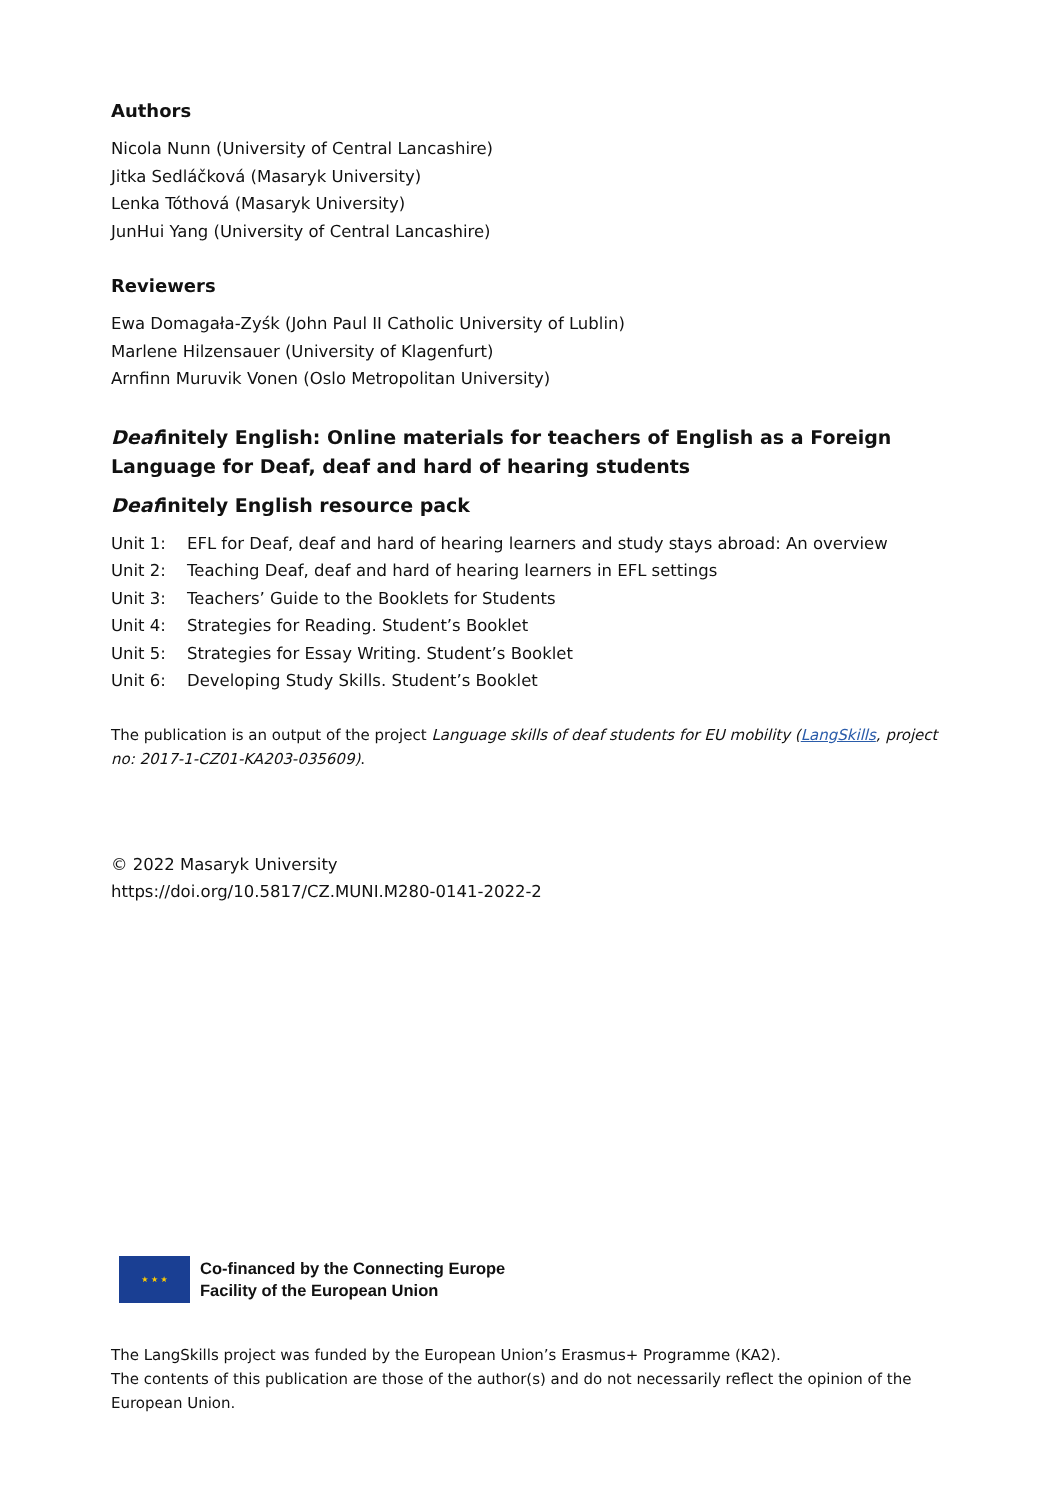Authors
Nicola Nunn (University of Central Lancashire)
Jitka Sedláčková (Masaryk University)
Lenka Tóthová (Masaryk University)
JunHui Yang (University of Central Lancashire)
Reviewers
Ewa Domagała-Zyśk (John Paul II Catholic University of Lublin)
Marlene Hilzensauer (University of Klagenfurt)
Arnfinn Muruvik Vonen (Oslo Metropolitan University)
Deafinitely English: Online materials for teachers of English as a Foreign Language for Deaf, deaf and hard of hearing students
Deafinitely English resource pack
| Unit 1: | EFL for Deaf, deaf and hard of hearing learners and study stays abroad: An overview |
| Unit 2: | Teaching Deaf, deaf and hard of hearing learners in EFL settings |
| Unit 3: | Teachers’ Guide to the Booklets for Students |
| Unit 4: | Strategies for Reading. Student’s Booklet |
| Unit 5: | Strategies for Essay Writing. Student’s Booklet |
| Unit 6: | Developing Study Skills. Student’s Booklet |
The publication is an output of the project Language skills of deaf students for EU mobility (LangSkills, project no: 2017-1-CZ01-KA203-035609).
© 2022 Masaryk University
https://doi.org/10.5817/CZ.MUNI.M280-0141-2022-2
★ ★ ★
Co-financed by the Connecting Europe
Facility of the European Union
The LangSkills project was funded by the European Union’s Erasmus+ Programme (KA2).
The contents of this publication are those of the author(s) and do not necessarily reflect the opinion of the European Union.